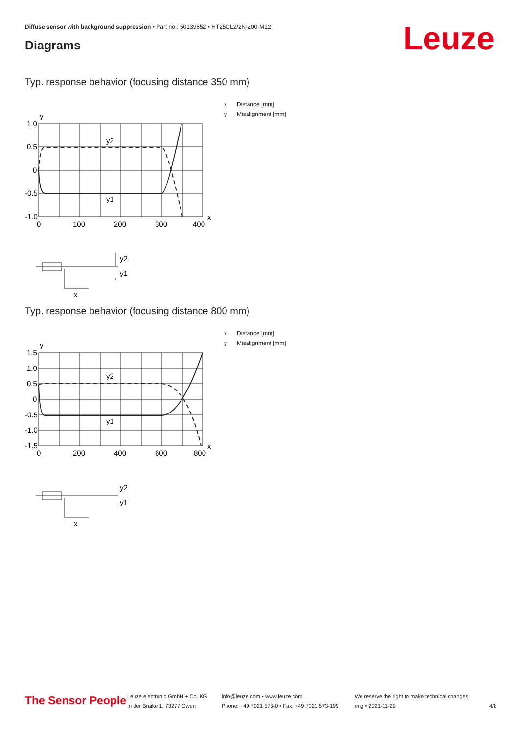Diffuse sensor with background suppression • Part no.: 50139652 • HT25CL2/2N-200-M12
Diagrams Leuze
Typ. response behavior (focusing distance 350 mm)
y
1.0
0.5
0
-0.5
-1.0
0
100
200
300
400
x
y2
y1
y2
y1
x
x Distance [mm]
y Misalignment [mm]
Typ. response behavior (focusing distance 800 mm)
y
1.5
1.0
0.5
0
-0.5
-1.0
-1.5
0
200
400
600
800
x
y2
y1
y2
y1
x
x Distance [mm]
y Misalignment [mm]
The Sensor People
Leuze electronic GmbH + Co. KG
In der Braike 1, 73277 Owen
info@leuze.com • www.leuze.com
Phone: +49 7021 573-0 • Fax: +49 7021 573-199
We reserve the right to make technical changes
eng • 2021-11-29
4/8